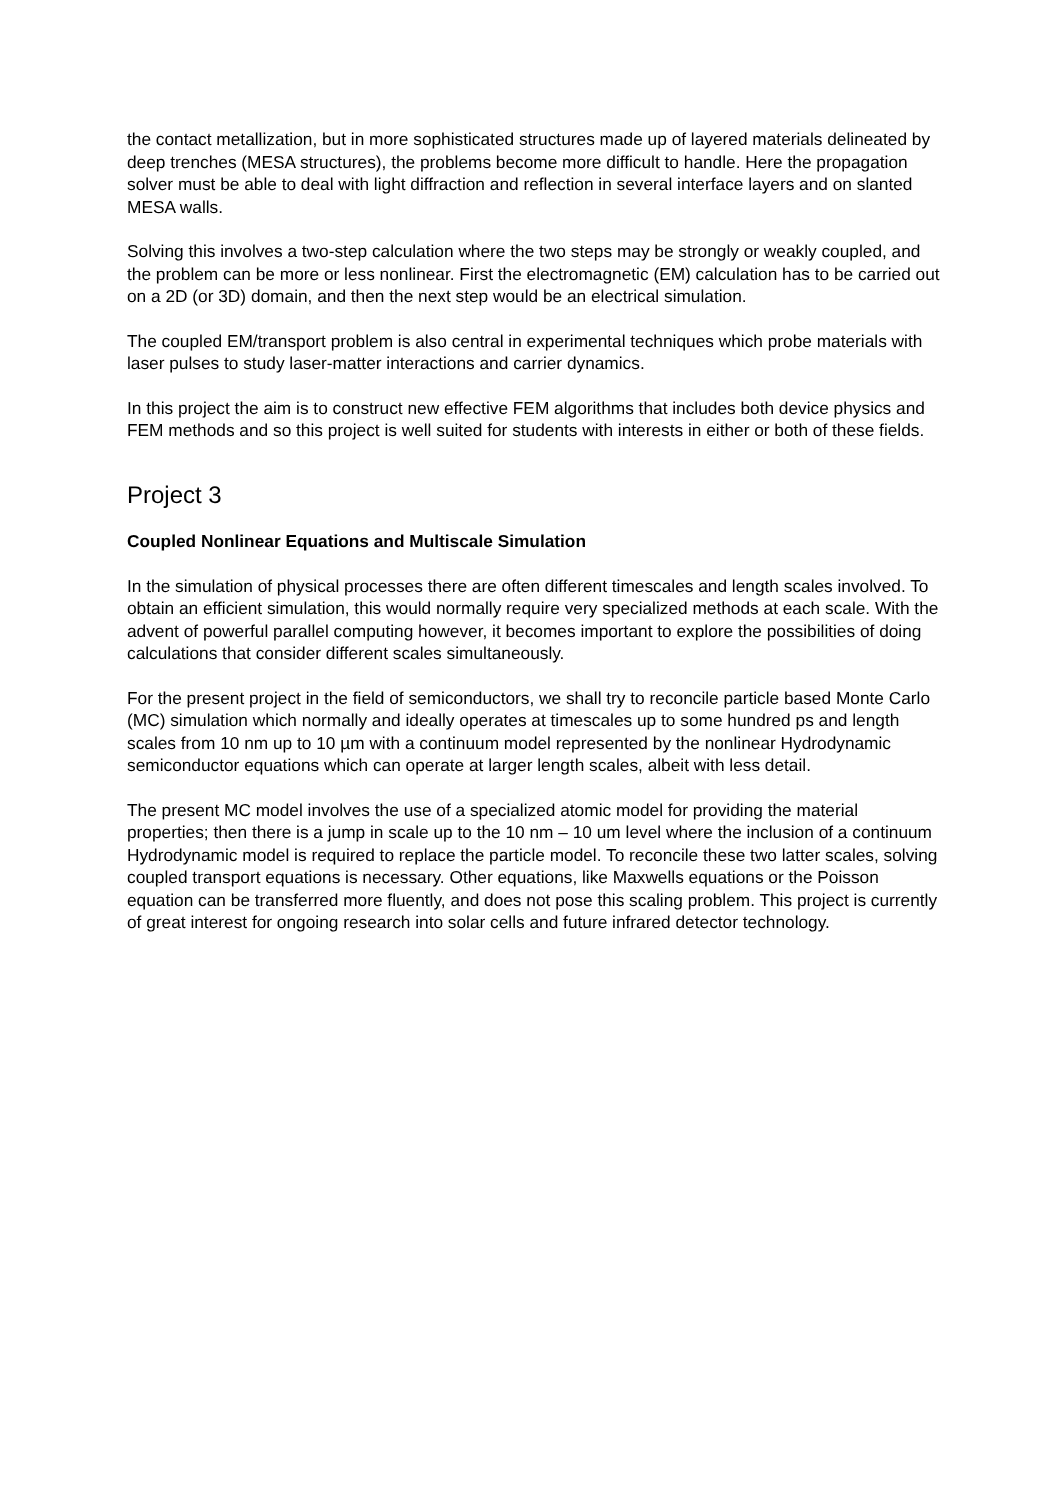the contact metallization, but in more sophisticated structures made up of layered materials delineated by deep trenches (MESA structures), the problems become more difficult to handle. Here the propagation solver must be able to deal with light diffraction and reflection in several interface layers and on slanted MESA walls.
Solving this involves a two-step calculation where the two steps may be strongly or weakly coupled, and the problem can be more or less nonlinear. First the electromagnetic (EM) calculation has to be carried out on a 2D (or 3D) domain, and then the next step would be an electrical simulation.
The coupled EM/transport problem is also central in experimental techniques which probe materials with laser pulses to study laser-matter interactions and carrier dynamics.
In this project the aim is to construct new effective FEM algorithms that includes both device physics and FEM methods and so this project is well suited for students with interests in either or both of these fields.
Project 3
Coupled Nonlinear Equations and Multiscale Simulation
In the simulation of physical processes there are often different timescales and length scales involved. To obtain an efficient simulation, this would normally require very specialized methods at each scale. With the advent of powerful parallel computing however, it becomes important to explore the possibilities of doing calculations that consider different scales simultaneously.
For the present project in the field of semiconductors, we shall try to reconcile particle based Monte Carlo (MC) simulation which normally and ideally operates at timescales up to some hundred ps and length scales from 10 nm up to 10 µm with a continuum model represented by the nonlinear Hydrodynamic semiconductor equations which can operate at larger length scales, albeit with less detail.
The present MC model involves the use of a specialized atomic model for providing the material properties; then there is a jump in scale up to the 10 nm – 10 um level where the inclusion of a continuum Hydrodynamic model is required to replace the particle model. To reconcile these two latter scales, solving coupled transport equations is necessary. Other equations, like Maxwells equations or the Poisson equation can be transferred more fluently, and does not pose this scaling problem. This project is currently of great interest for ongoing research into solar cells and future infrared detector technology.